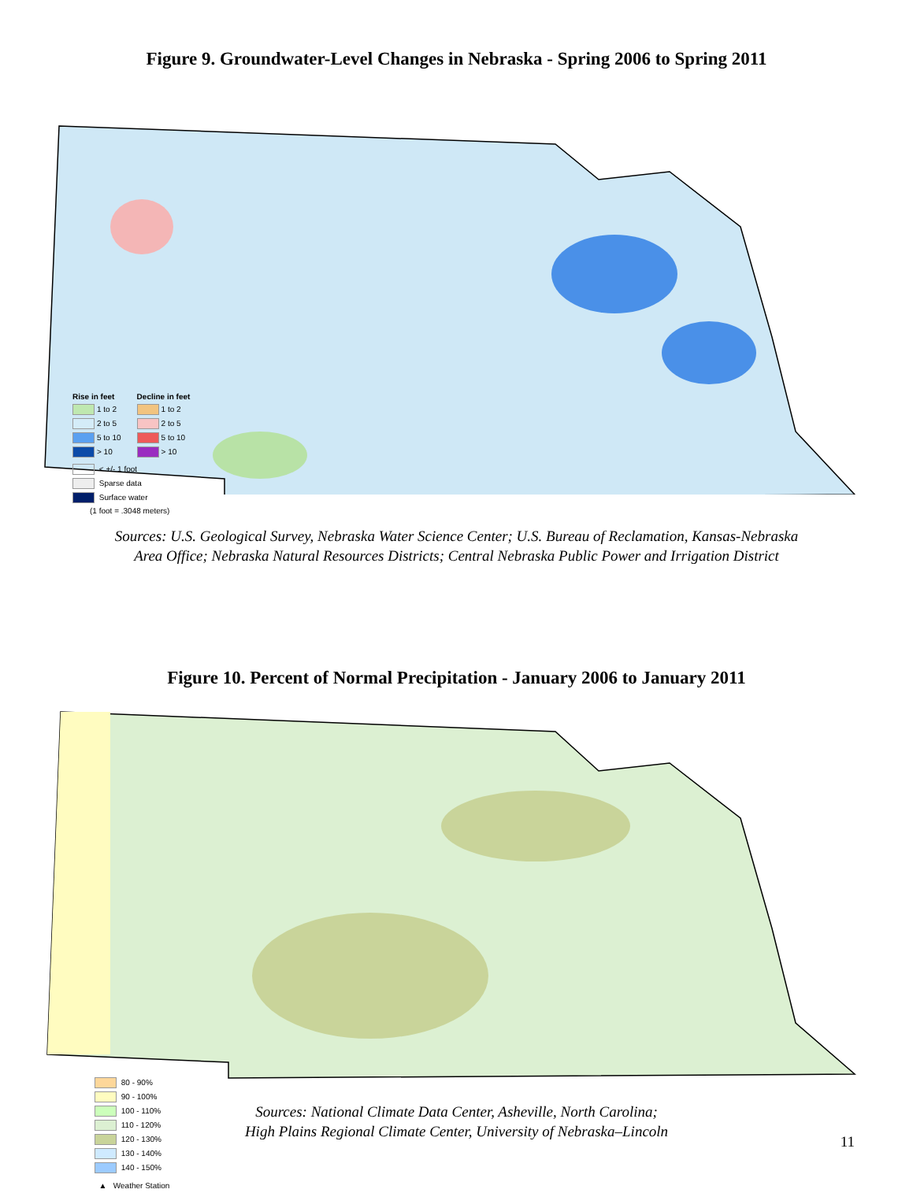Figure 9. Groundwater-Level Changes in Nebraska - Spring 2006 to Spring 2011
Rise in feet
1 to 2
2 to 5
5 to 10
> 10
Decline in feet
1 to 2
2 to 5
5 to 10
> 10
< +/- 1 foot
Sparse data
Surface water
(1 foot = .3048 meters)
Sources: U.S. Geological Survey, Nebraska Water Science Center; U.S. Bureau of Reclamation, Kansas-Nebraska
Area Office; Nebraska Natural Resources Districts; Central Nebraska Public Power and Irrigation District
Figure 10. Percent of Normal Precipitation - January 2006 to January 2011
80 - 90%
90 - 100%
100 - 110%
110 - 120%
120 - 130%
130 - 140%
140 - 150%
▲ Weather Station
Sources: National Climate Data Center, Asheville, North Carolina;
High Plains Regional Climate Center, University of Nebraska–Lincoln
11